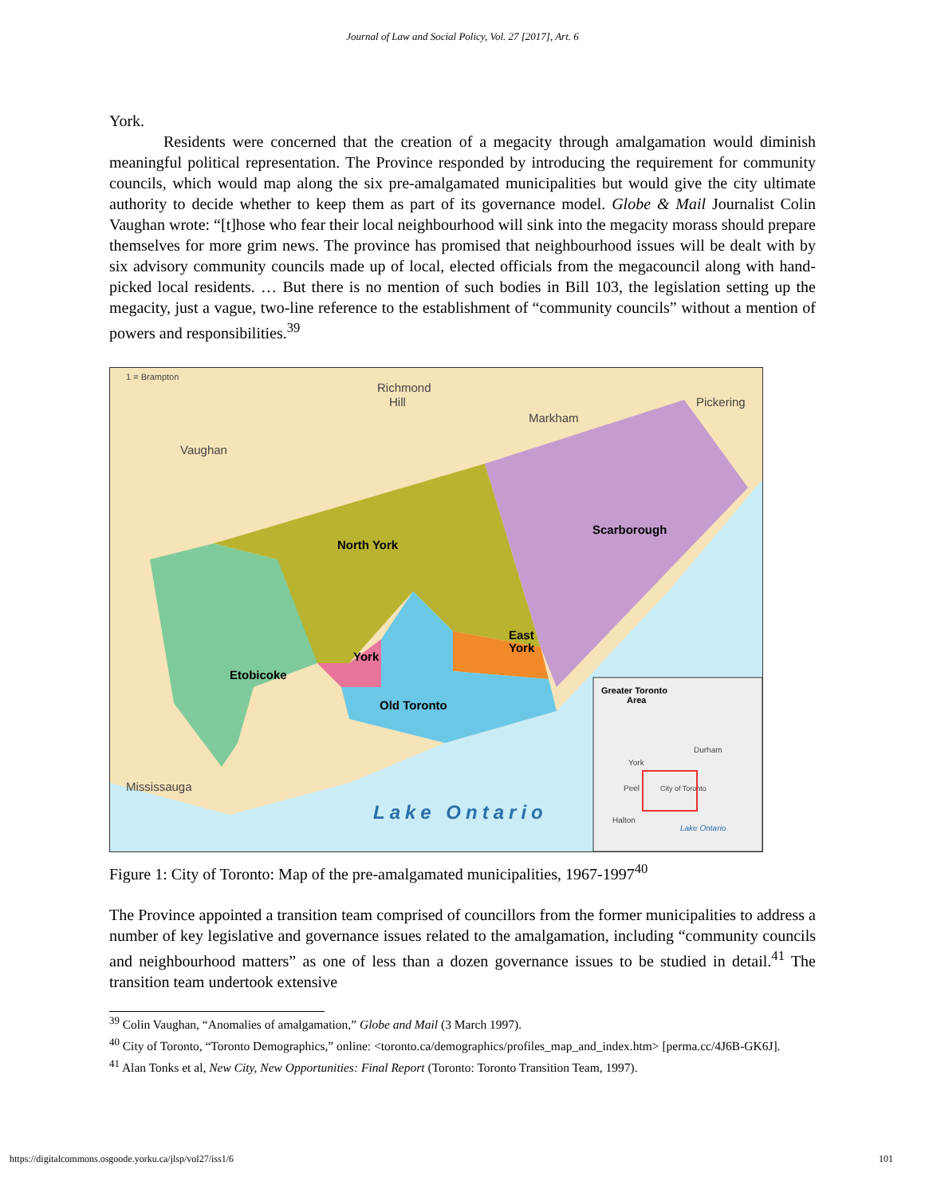Journal of Law and Social Policy, Vol. 27 [2017], Art. 6
York.
Residents were concerned that the creation of a megacity through amalgamation would diminish meaningful political representation. The Province responded by introducing the requirement for community councils, which would map along the six pre-amalgamated municipalities but would give the city ultimate authority to decide whether to keep them as part of its governance model. Globe & Mail Journalist Colin Vaughan wrote: “[t]hose who fear their local neighbourhood will sink into the megacity morass should prepare themselves for more grim news. The province has promised that neighbourhood issues will be dealt with by six advisory community councils made up of local, elected officials from the megacouncil along with hand-picked local residents. … But there is no mention of such bodies in Bill 103, the legislation setting up the megacity, just a vague, two-line reference to the establishment of “community councils” without a mention of powers and responsibilities.<sup>39</sup>
1 = Brampton
Richmond
Hill
Vaughan
Markham
Pickering
Mississauga
Lake Ontario
North York
Scarborough
East
York
York
Etobicoke
Old Toronto
Greater Toronto
Area
York
Durham
Peel
Halton
City of Toronto
Lake Ontario
Figure 1: City of Toronto: Map of the pre-amalgamated municipalities, 1967-1997<sup>40</sup>
The Province appointed a transition team comprised of councillors from the former municipalities to address a number of key legislative and governance issues related to the amalgamation, including “community councils and neighbourhood matters” as one of less than a dozen governance issues to be studied in detail.<sup>41</sup> The transition team undertook extensive
<sup>39</sup> Colin Vaughan, “Anomalies of amalgamation,” Globe and Mail (3 March 1997).
<sup>40</sup> City of Toronto, “Toronto Demographics,” online: <toronto.ca/demographics/profiles_map_and_index.htm> [perma.cc/4J6B-GK6J].
<sup>41</sup> Alan Tonks et al, New City, New Opportunities: Final Report (Toronto: Toronto Transition Team, 1997).
https://digitalcommons.osgoode.yorku.ca/jlsp/vol27/iss1/6 101